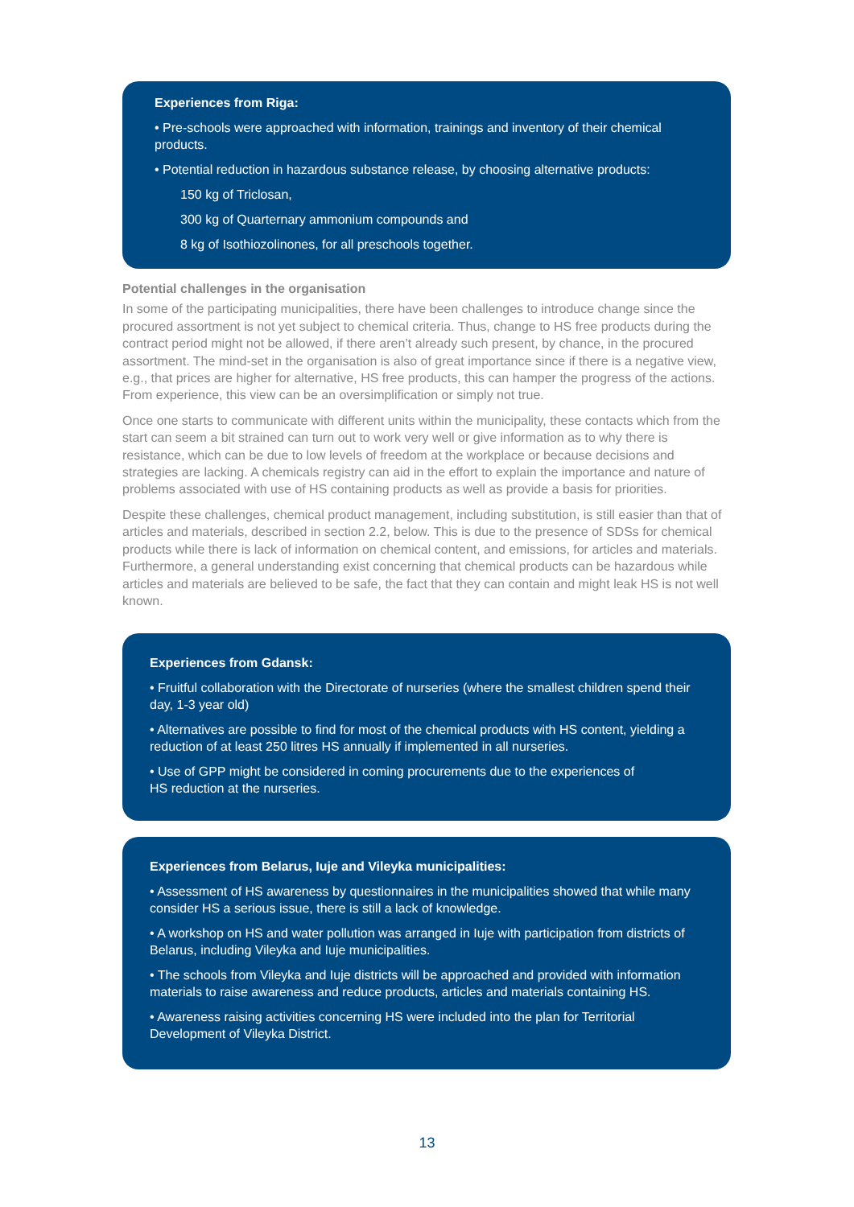Experiences from Riga:
• Pre-schools were approached with information, trainings and inventory of their chemical products.
• Potential reduction in hazardous substance release, by choosing alternative products:
150 kg of Triclosan,
300 kg of Quarternary ammonium compounds and
8 kg of Isothiozolinones, for all preschools together.
Potential challenges in the organisation
In some of the participating municipalities, there have been challenges to introduce change since the procured assortment is not yet subject to chemical criteria. Thus, change to HS free products during the contract period might not be allowed, if there aren’t already such present, by chance, in the procured assortment. The mind-set in the organisation is also of great importance since if there is a negative view, e.g., that prices are higher for alternative, HS free products, this can hamper the progress of the actions. From experience, this view can be an oversimplification or simply not true.
Once one starts to communicate with different units within the municipality, these contacts which from the start can seem a bit strained can turn out to work very well or give information as to why there is resistance, which can be due to low levels of freedom at the workplace or because decisions and strategies are lacking. A chemicals registry can aid in the effort to explain the importance and nature of problems associated with use of HS containing products as well as provide a basis for priorities.
Despite these challenges, chemical product management, including substitution, is still easier than that of articles and materials, described in section 2.2, below. This is due to the presence of SDSs for chemical products while there is lack of information on chemical content, and emissions, for articles and materials. Furthermore, a general understanding exist concerning that chemical products can be hazardous while articles and materials are believed to be safe, the fact that they can contain and might leak HS is not well known.
Experiences from Gdansk:
• Fruitful collaboration with the Directorate of nurseries (where the smallest children spend their day, 1-3 year old)
• Alternatives are possible to find for most of the chemical products with HS content, yielding a reduction of at least 250 litres HS annually if implemented in all nurseries.
• Use of GPP might be considered in coming procurements due to the experiences of
HS reduction at the nurseries.
Experiences from Belarus, Iuje and Vileyka municipalities:
• Assessment of HS awareness by questionnaires in the municipalities showed that while many consider HS a serious issue, there is still a lack of knowledge.
• A workshop on HS and water pollution was arranged in Iuje with participation from districts of Belarus, including Vileyka and Iuje municipalities.
• The schools from Vileyka and Iuje districts will be approached and provided with information materials to raise awareness and reduce products, articles and materials containing HS.
• Awareness raising activities concerning HS were included into the plan for Territorial Development of Vileyka District.
13